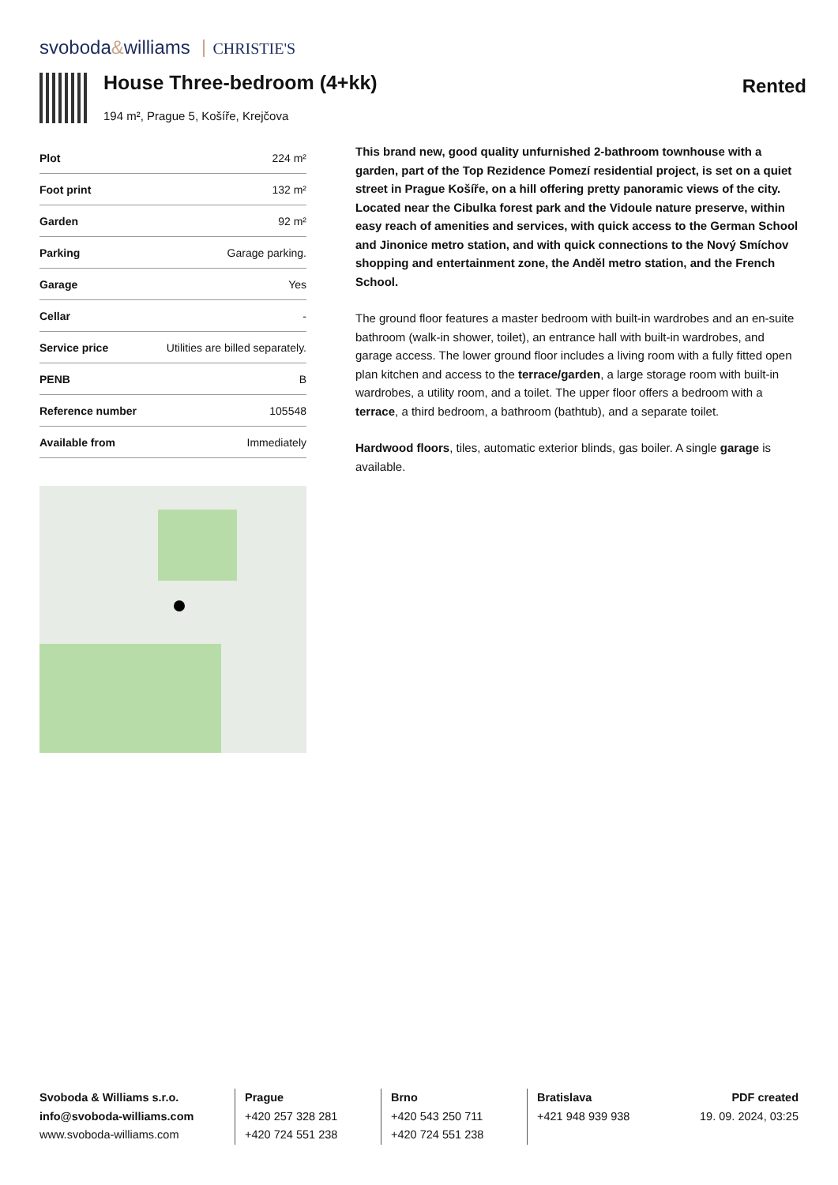svoboda&williams CHRISTIE'S
House Three-bedroom (4+kk)
194 m², Prague 5, Košíře, Krejčova
Rented
| Plot | 224 m² |
| Foot print | 132 m² |
| Garden | 92 m² |
| Parking | Garage parking. |
| Garage | Yes |
| Cellar | - |
| Service price | Utilities are billed separately. |
| PENB | B |
| Reference number | 105548 |
| Available from | Immediately |
This brand new, good quality unfurnished 2-bathroom townhouse with a garden, part of the Top Rezidence Pomezí residential project, is set on a quiet street in Prague Košíře, on a hill offering pretty panoramic views of the city. Located near the Cibulka forest park and the Vidoule nature preserve, within easy reach of amenities and services, with quick access to the German School and Jinonice metro station, and with quick connections to the Nový Smíchov shopping and entertainment zone, the Anděl metro station, and the French School.
The ground floor features a master bedroom with built-in wardrobes and an en-suite bathroom (walk-in shower, toilet), an entrance hall with built-in wardrobes, and garage access. The lower ground floor includes a living room with a fully fitted open plan kitchen and access to the terrace/garden, a large storage room with built-in wardrobes, a utility room, and a toilet. The upper floor offers a bedroom with a terrace, a third bedroom, a bathroom (bathtub), and a separate toilet.
Hardwood floors, tiles, automatic exterior blinds, gas boiler. A single garage is available.
Svoboda & Williams s.r.o.
info@svoboda-williams.com
www.svoboda-williams.com
Prague
+420 257 328 281
+420 724 551 238
Brno
+420 543 250 711
+420 724 551 238
Bratislava
+421 948 939 938
PDF created
19. 09. 2024, 03:25